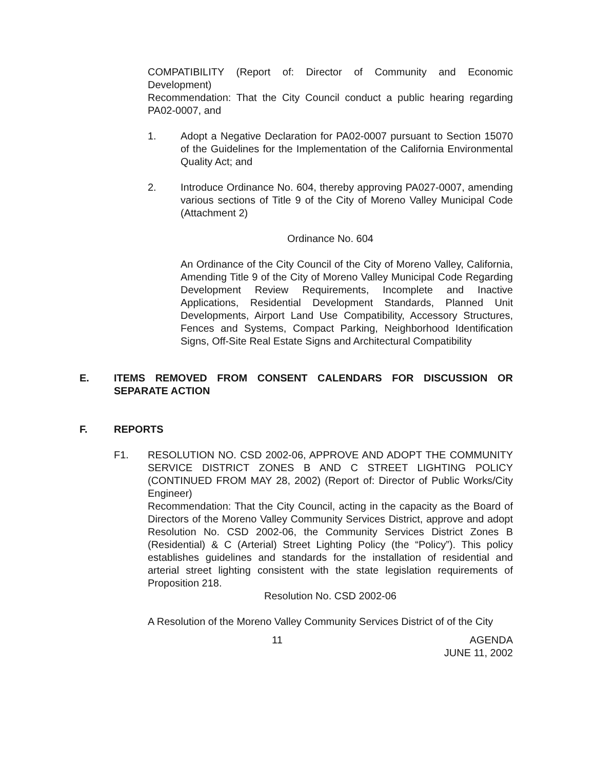COMPATIBILITY (Report of: Director of Community and Economic Development)
Recommendation: That the City Council conduct a public hearing regarding PA02-0007, and
1. Adopt a Negative Declaration for PA02-0007 pursuant to Section 15070 of the Guidelines for the Implementation of the California Environmental Quality Act; and
2. Introduce Ordinance No. 604, thereby approving PA027-0007, amending various sections of Title 9 of the City of Moreno Valley Municipal Code (Attachment 2)
Ordinance No. 604
An Ordinance of the City Council of the City of Moreno Valley, California, Amending Title 9 of the City of Moreno Valley Municipal Code Regarding Development Review Requirements, Incomplete and Inactive Applications, Residential Development Standards, Planned Unit Developments, Airport Land Use Compatibility, Accessory Structures, Fences and Systems, Compact Parking, Neighborhood Identification Signs, Off-Site Real Estate Signs and Architectural Compatibility
E. ITEMS REMOVED FROM CONSENT CALENDARS FOR DISCUSSION OR SEPARATE ACTION
F. REPORTS
F1. RESOLUTION NO. CSD 2002-06, APPROVE AND ADOPT THE COMMUNITY SERVICE DISTRICT ZONES B AND C STREET LIGHTING POLICY (CONTINUED FROM MAY 28, 2002) (Report of: Director of Public Works/City Engineer)
Recommendation: That the City Council, acting in the capacity as the Board of Directors of the Moreno Valley Community Services District, approve and adopt Resolution No. CSD 2002-06, the Community Services District Zones B (Residential) & C (Arterial) Street Lighting Policy (the “Policy”). This policy establishes guidelines and standards for the installation of residential and arterial street lighting consistent with the state legislation requirements of Proposition 218.
Resolution No. CSD 2002-06
A Resolution of the Moreno Valley Community Services District of of the City
11
AGENDA
JUNE 11, 2002